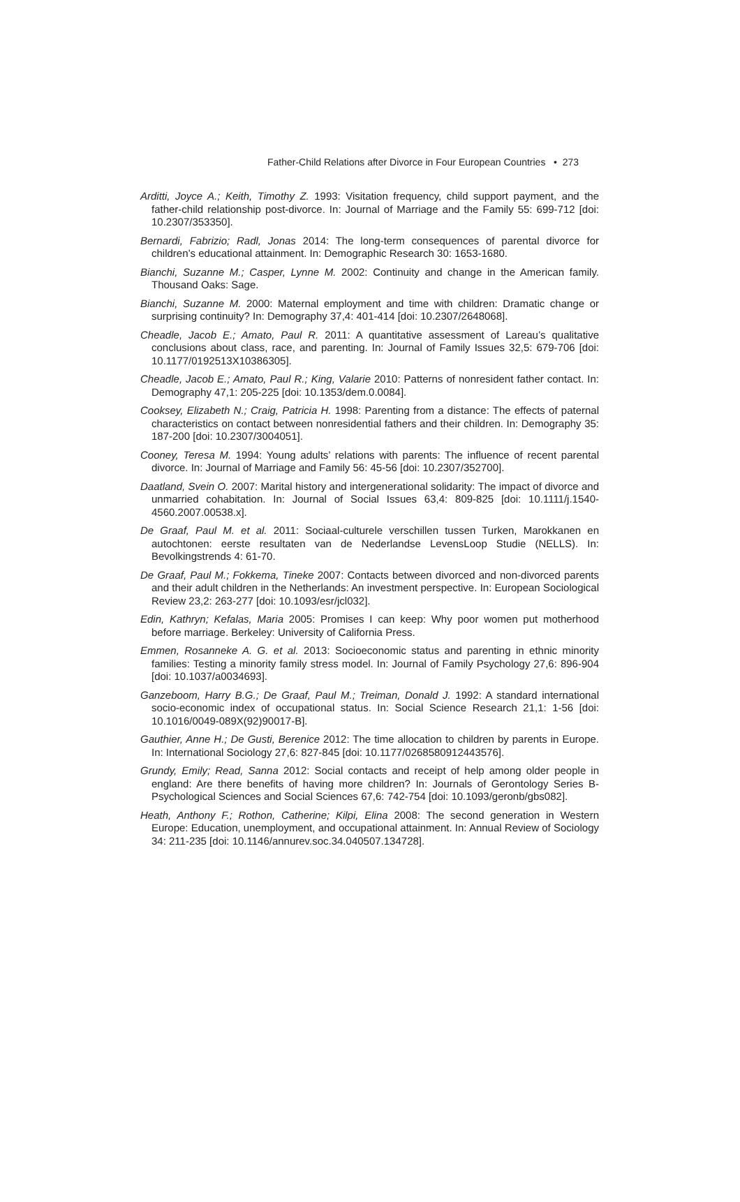Father-Child Relations after Divorce in Four European Countries • 273
Arditti, Joyce A.; Keith, Timothy Z. 1993: Visitation frequency, child support payment, and the father-child relationship post-divorce. In: Journal of Marriage and the Family 55: 699-712 [doi: 10.2307/353350].
Bernardi, Fabrizio; Radl, Jonas 2014: The long-term consequences of parental divorce for children’s educational attainment. In: Demographic Research 30: 1653-1680.
Bianchi, Suzanne M.; Casper, Lynne M. 2002: Continuity and change in the American family. Thousand Oaks: Sage.
Bianchi, Suzanne M. 2000: Maternal employment and time with children: Dramatic change or surprising continuity? In: Demography 37,4: 401-414 [doi: 10.2307/2648068].
Cheadle, Jacob E.; Amato, Paul R. 2011: A quantitative assessment of Lareau’s qualitative conclusions about class, race, and parenting. In: Journal of Family Issues 32,5: 679-706 [doi: 10.1177/0192513X10386305].
Cheadle, Jacob E.; Amato, Paul R.; King, Valarie 2010: Patterns of nonresident father contact. In: Demography 47,1: 205-225 [doi: 10.1353/dem.0.0084].
Cooksey, Elizabeth N.; Craig, Patricia H. 1998: Parenting from a distance: The effects of paternal characteristics on contact between nonresidential fathers and their children. In: Demography 35: 187-200 [doi: 10.2307/3004051].
Cooney, Teresa M. 1994: Young adults’ relations with parents: The influence of recent parental divorce. In: Journal of Marriage and Family 56: 45-56 [doi: 10.2307/352700].
Daatland, Svein O. 2007: Marital history and intergenerational solidarity: The impact of divorce and unmarried cohabitation. In: Journal of Social Issues 63,4: 809-825 [doi: 10.1111/j.1540-4560.2007.00538.x].
De Graaf, Paul M. et al. 2011: Sociaal-culturele verschillen tussen Turken, Marokkanen en autochtonen: eerste resultaten van de Nederlandse LevensLoop Studie (NELLS). In: Bevolkingstrends 4: 61-70.
De Graaf, Paul M.; Fokkema, Tineke 2007: Contacts between divorced and non-divorced parents and their adult children in the Netherlands: An investment perspective. In: European Sociological Review 23,2: 263-277 [doi: 10.1093/esr/jcl032].
Edin, Kathryn; Kefalas, Maria 2005: Promises I can keep: Why poor women put motherhood before marriage. Berkeley: University of California Press.
Emmen, Rosanneke A. G. et al. 2013: Socioeconomic status and parenting in ethnic minority families: Testing a minority family stress model. In: Journal of Family Psychology 27,6: 896-904 [doi: 10.1037/a0034693].
Ganzeboom, Harry B.G.; De Graaf, Paul M.; Treiman, Donald J. 1992: A standard international socio-economic index of occupational status. In: Social Science Research 21,1: 1-56 [doi: 10.1016/0049-089X(92)90017-B].
Gauthier, Anne H.; De Gusti, Berenice 2012: The time allocation to children by parents in Europe. In: International Sociology 27,6: 827-845 [doi: 10.1177/0268580912443576].
Grundy, Emily; Read, Sanna 2012: Social contacts and receipt of help among older people in england: Are there benefits of having more children? In: Journals of Gerontology Series B-Psychological Sciences and Social Sciences 67,6: 742-754 [doi: 10.1093/geronb/gbs082].
Heath, Anthony F.; Rothon, Catherine; Kilpi, Elina 2008: The second generation in Western Europe: Education, unemployment, and occupational attainment. In: Annual Review of Sociology 34: 211-235 [doi: 10.1146/annurev.soc.34.040507.134728].